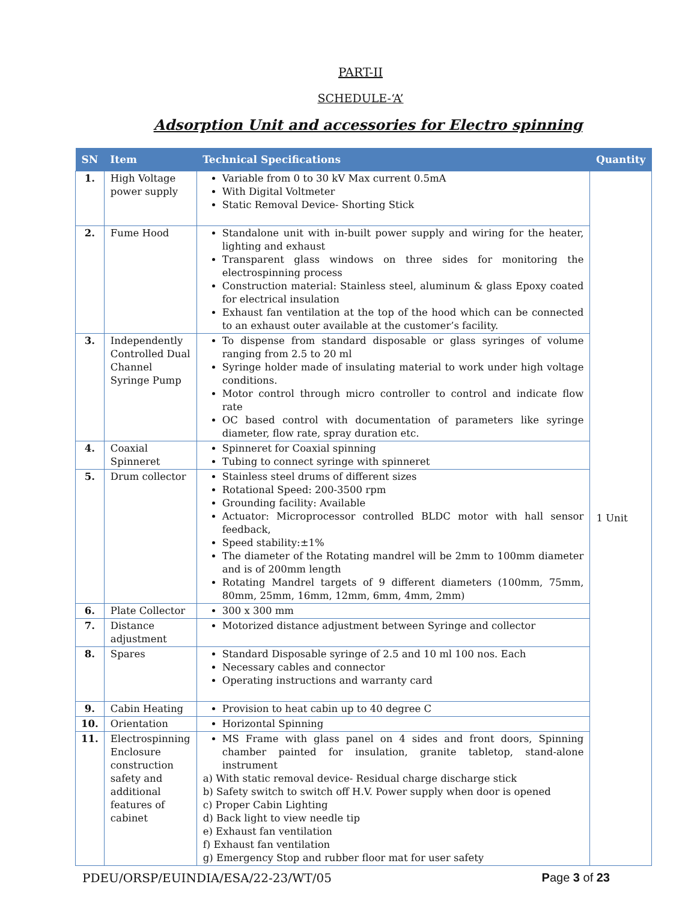PART-II
SCHEDULE-‘A’
Adsorption Unit and accessories for Electro spinning
| SN | Item | Technical Specifications | Quantity |
| --- | --- | --- | --- |
| 1. | High Voltage power supply | Variable from 0 to 30 kV Max current 0.5mA With Digital Voltmeter Static Removal Device- Shorting Stick | 1 Unit |
| 2. | Fume Hood | Standalone unit with in-built power supply and wiring for the heater, lighting and exhaust Transparent glass windows on three sides for monitoring the electrospinning process Construction material: Stainless steel, aluminum & glass Epoxy coated for electrical insulation Exhaust fan ventilation at the top of the hood which can be connected to an exhaust outer available at the customer’s facility. | |
| 3. | Independently Controlled Dual Channel Syringe Pump | To dispense from standard disposable or glass syringes of volume ranging from 2.5 to 20 ml Syringe holder made of insulating material to work under high voltage conditions. Motor control through micro controller to control and indicate flow rate OC based control with documentation of parameters like syringe diameter, flow rate, spray duration etc. | |
| 4. | Coaxial Spinneret | Spinneret for Coaxial spinning Tubing to connect syringe with spinneret | |
| 5. | Drum collector | Stainless steel drums of different sizes Rotational Speed: 200-3500 rpm Grounding facility: Available Actuator: Microprocessor controlled BLDC motor with hall sensor feedback, Speed stability:±1% The diameter of the Rotating mandrel will be 2mm to 100mm diameter and is of 200mm length Rotating Mandrel targets of 9 different diameters (100mm, 75mm, 80mm, 25mm, 16mm, 12mm, 6mm, 4mm, 2mm) | |
| 6. | Plate Collector | 300 x 300 mm | |
| 7. | Distance adjustment | Motorized distance adjustment between Syringe and collector | |
| 8. | Spares | Standard Disposable syringe of 2.5 and 10 ml 100 nos. Each Necessary cables and connector Operating instructions and warranty card | |
| 9. | Cabin Heating | Provision to heat cabin up to 40 degree C | |
| 10. | Orientation | Horizontal Spinning | |
| 11. | Electrospinning Enclosure construction safety and additional features of cabinet | MS Frame with glass panel on 4 sides and front doors, Spinning chamber painted for insulation, granite tabletop, stand-alone instrument a) With static removal device- Residual charge discharge stick b) Safety switch to switch off H.V. Power supply when door is opened c) Proper Cabin Lighting d) Back light to view needle tip e) Exhaust fan ventilation f) Exhaust fan ventilation g) Emergency Stop and rubber floor mat for user safety | |
PDEU/ORSP/EUINDIA/ESA/22-23/WT/05 Page 3 of 23